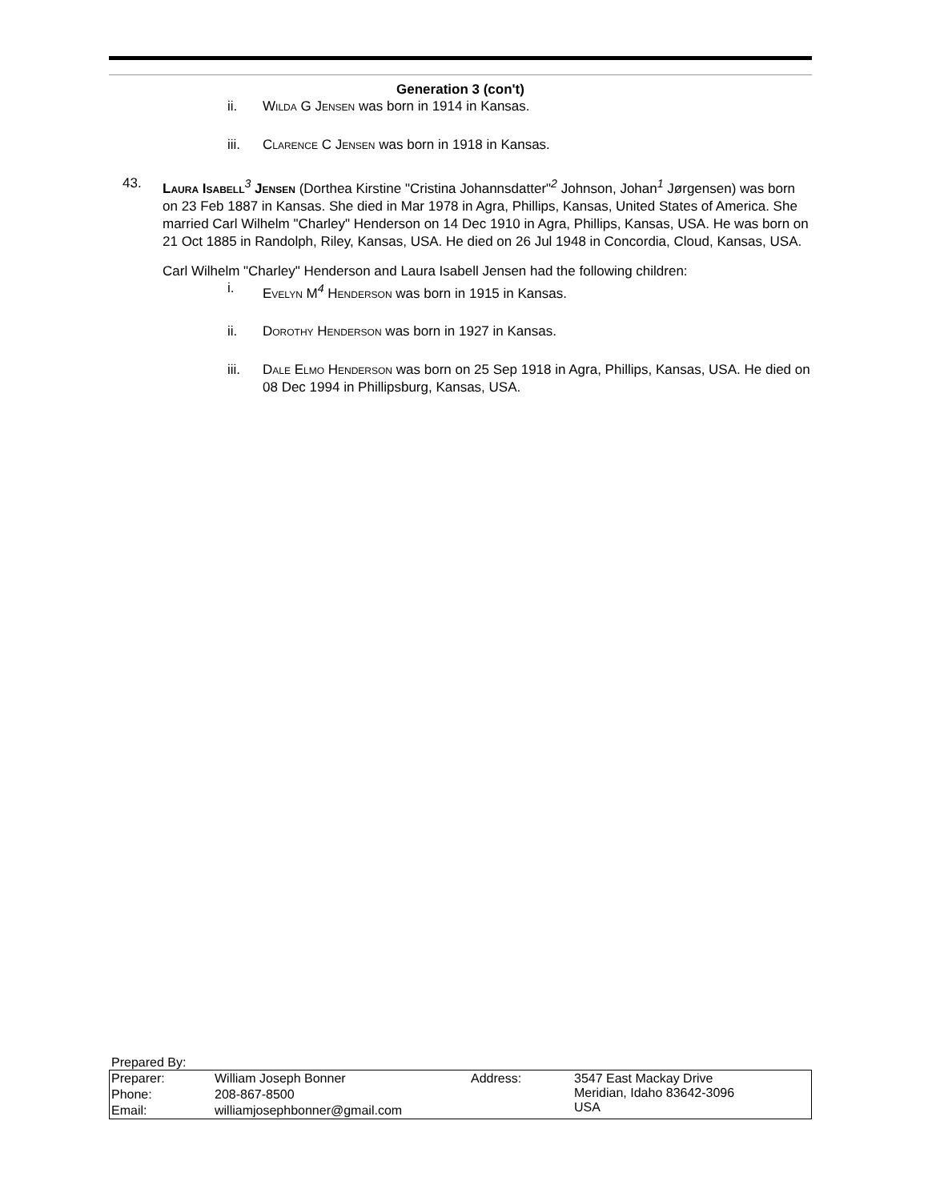Generation 3 (con't)
ii. Wilda G Jensen was born in 1914 in Kansas.
iii. Clarence C Jensen was born in 1918 in Kansas.
43. Laura Isabell<sup>3</sup> Jensen (Dorthea Kirstine "Cristina Johannsdatter"<sup>2</sup> Johnson, Johan<sup>1</sup> Jørgensen) was born on 23 Feb 1887 in Kansas. She died in Mar 1978 in Agra, Phillips, Kansas, United States of America. She married Carl Wilhelm "Charley" Henderson on 14 Dec 1910 in Agra, Phillips, Kansas, USA. He was born on 21 Oct 1885 in Randolph, Riley, Kansas, USA. He died on 26 Jul 1948 in Concordia, Cloud, Kansas, USA.
Carl Wilhelm "Charley" Henderson and Laura Isabell Jensen had the following children:
i. Evelyn M<sup>4</sup> Henderson was born in 1915 in Kansas.
ii. Dorothy Henderson was born in 1927 in Kansas.
iii. Dale Elmo Henderson was born on 25 Sep 1918 in Agra, Phillips, Kansas, USA. He died on 08 Dec 1994 in Phillipsburg, Kansas, USA.
Prepared By:
| Preparer: | William Joseph Bonner | Address: | 3547 East Mackay Drive Meridian, Idaho 83642-3096 USA |
| Phone: | 208-867-8500 | | |
| Email: | williamjosephbonner@gmail.com | | |